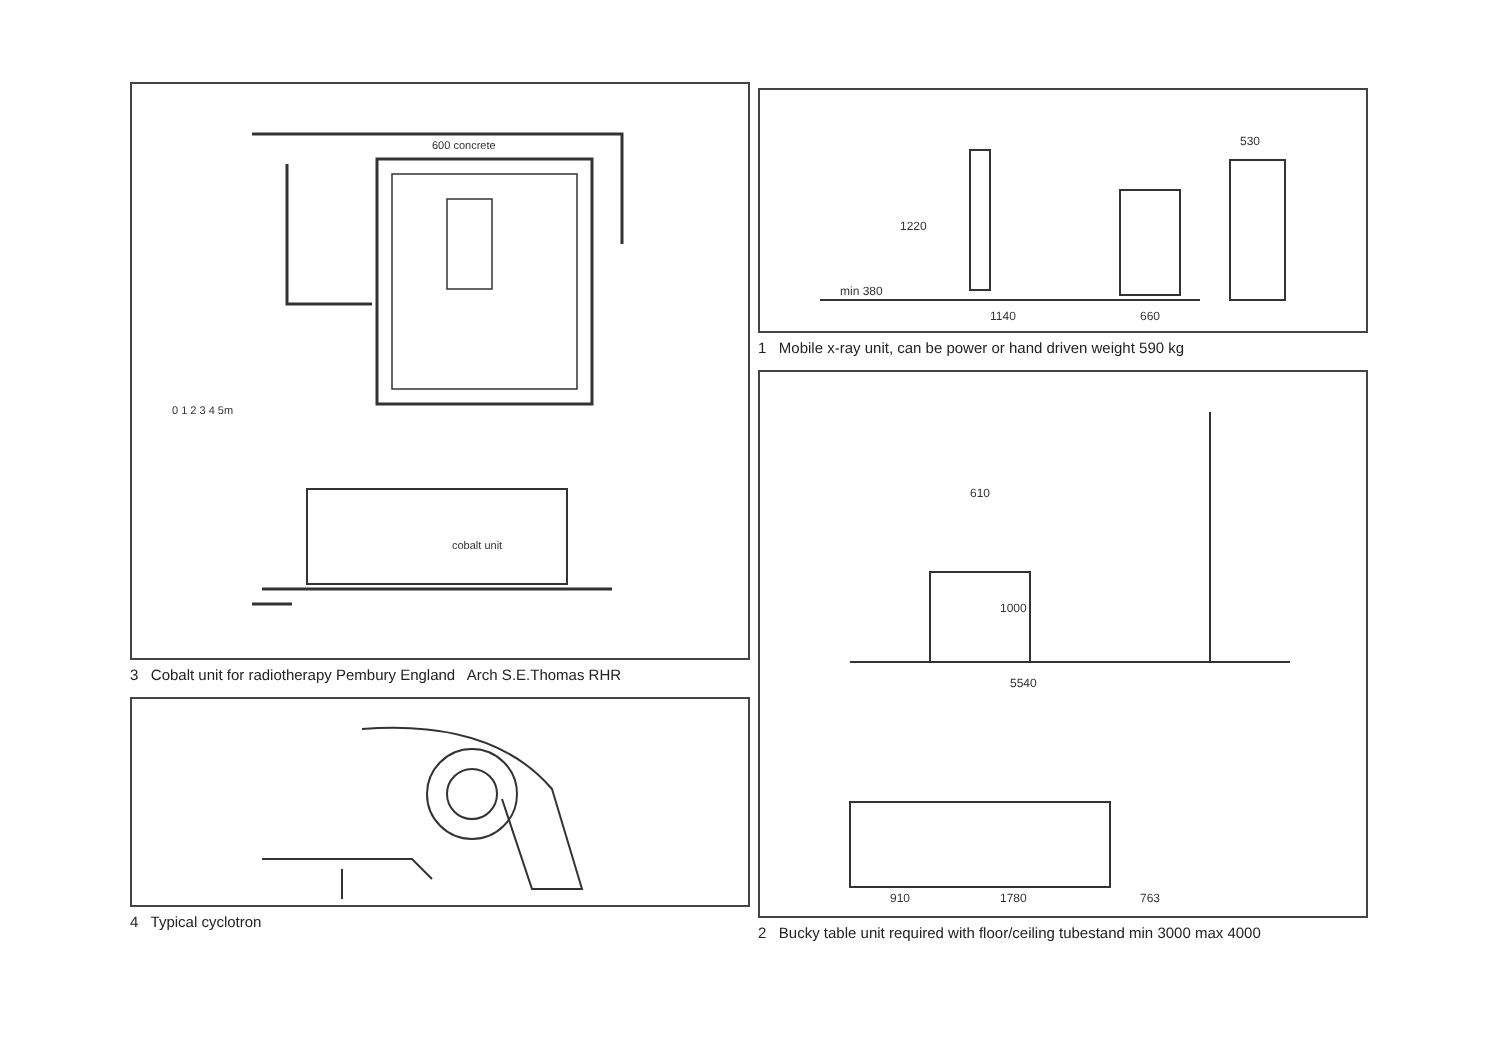600 concrete
0 1 2 3 4 5m
cobalt unit
3 Cobalt unit for radiotherapy Pembury England Arch S.E.Thomas RHR
4 Typical cyclotron
1220
1140
660
530
min 380
1 Mobile x-ray unit, can be power or hand driven weight 590 kg
610
1000
5540
910
1780
763
2 Bucky table unit required with floor/ceiling tubestand min 3000 max 4000